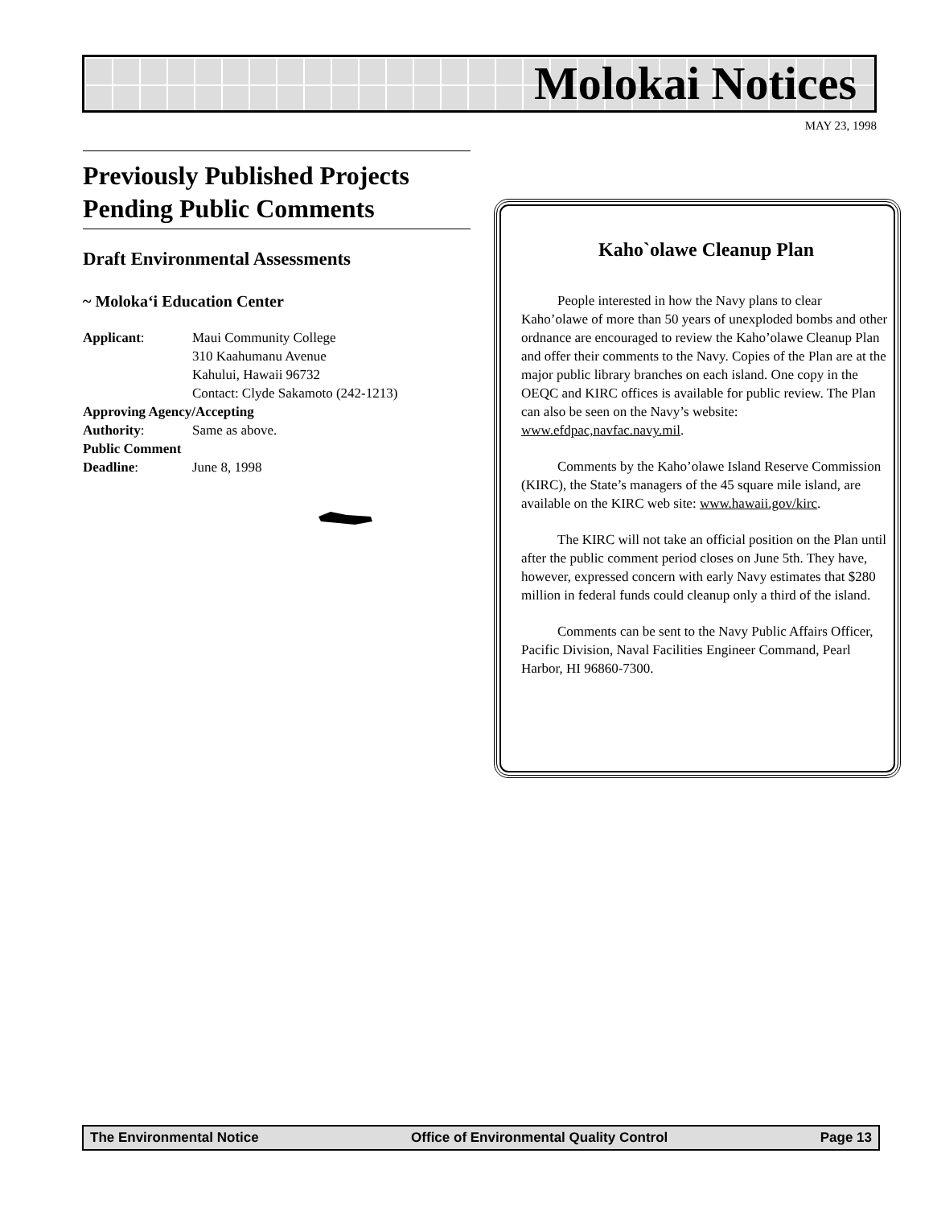Molokai Notices
MAY 23, 1998
Previously Published Projects Pending Public Comments
Draft Environmental Assessments
~ Moloka‘i Education Center
Applicant: Maui Community College
310 Kaahumanu Avenue
Kahului, Hawaii 96732
Contact: Clyde Sakamoto (242-1213)
Approving Agency/Accepting
Authority: Same as above.
Public Comment
Deadline: June 8, 1998
Kaho`olawe Cleanup Plan
People interested in how the Navy plans to clear Kaho’olawe of more than 50 years of unexploded bombs and other ordnance are encouraged to review the Kaho’olawe Cleanup Plan and offer their comments to the Navy. Copies of the Plan are at the major public library branches on each island. One copy in the OEQC and KIRC offices is available for public review. The Plan can also be seen on the Navy’s website: www.efdpac,navfac.navy.mil.
Comments by the Kaho’olawe Island Reserve Commission (KIRC), the State’s managers of the 45 square mile island, are available on the KIRC web site: www.hawaii.gov/kirc.
The KIRC will not take an official position on the Plan until after the public comment period closes on June 5th. They have, however, expressed concern with early Navy estimates that $280 million in federal funds could cleanup only a third of the island.
Comments can be sent to the Navy Public Affairs Officer, Pacific Division, Naval Facilities Engineer Command, Pearl Harbor, HI 96860-7300.
The Environmental Notice Office of Environmental Quality Control Page 13